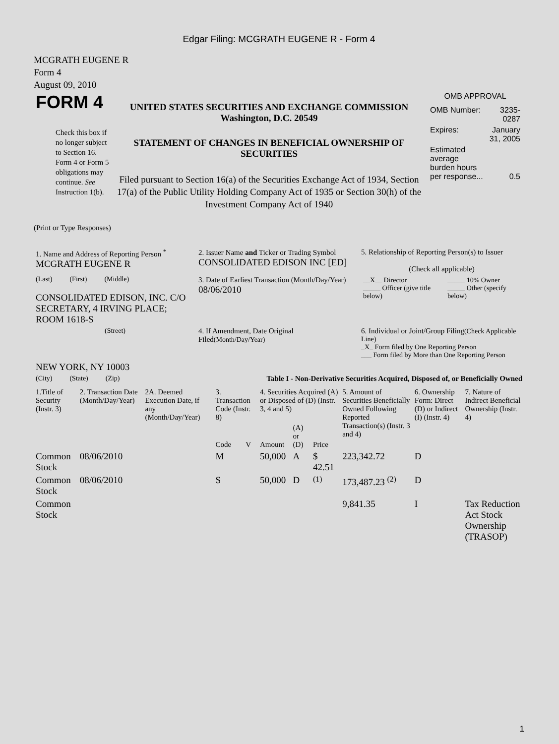Edgar Filing: MCGRATH EUGENE R - Form 4
MCGRATH EUGENE R
Form 4
August 09, 2010
| FORM 4 Check this box if no longer subject to Section 16. Form 4 or Form 5 obligations may continue. See Instruction 1(b). | UNITED STATES SECURITIES AND EXCHANGE COMMISSION Washington, D.C. 20549 STATEMENT OF CHANGES IN BENEFICIAL OWNERSHIP OF SECURITIES Filed pursuant to Section 16(a) of the Securities Exchange Act of 1934, Section 17(a) of the Public Utility Holding Company Act of 1935 or Section 30(h) of the Investment Company Act of 1940 | OMB APPROVAL / OMB Number: / 3235-0287 / / Expires: / January 31, 2005 / / Estimated average burden hours per response... / 0.5 / |
(Print or Type Responses)
| 1. Name and Address of Reporting Person <sup>*</sup> MCGRATH EUGENE R | 2. Issuer Name and Ticker or Trading Symbol CONSOLIDATED EDISON INC [ED] | 5. Relationship of Reporting Person(s) to Issuer (Check all applicable) |
| (Last) (First) (Middle) CONSOLIDATED EDISON, INC. C/O SECRETARY, 4 IRVING PLACE; ROOM 1618-S | 3. Date of Earliest Transaction (Month/Day/Year) 08/06/2010 | / __X__ Director _____ Officer (give title below) / _____ 10% Owner _____ Other (specify below) / |
| (Street) NEW YORK, NY 10003 | 4. If Amendment, Date Original Filed (Month/Day/Year) | 6. Individual or Joint/Group Filing (Check Applicable Line) _X_ Form filed by One Reporting Person ___ Form filed by More than One Reporting Person |
| (City) (State) (Zip) | Table I - Non-Derivative Securities Acquired, Disposed of, or Beneficially Owned | |
| 1.Title of Security (Instr. 3) | 2. Transaction Date (Month/Day/Year) | 2A. Deemed Execution Date, if any (Month/Day/Year) | 3. Transaction Code (Instr. 8) | | 4. Securities Acquired (A) or Disposed of (D) (Instr. 3, 4 and 5) | | | 5. Amount of Securities Beneficially Owned Following Reported Transaction(s) (Instr. 3 and 4) | 6. Ownership Form: Direct (D) or Indirect (I) (Instr. 4) | 7. Nature of Indirect Beneficial Ownership (Instr. 4) |
| --- | --- | --- | --- | --- | --- | --- | --- | --- | --- | --- |
| | | | Code | V | Amount | (A) or (D) | Price | | | |
| Common Stock | 08/06/2010 | | M | | 50,000 | A | $ 42.51 | 223,342.72 | D | |
| Common Stock | 08/06/2010 | | S | | 50,000 | D | <sup>(1)</sup> | 173,487.23 <sup>(2)</sup> | D | |
| Common Stock | | | | | | | | 9,841.35 | I | Tax Reduction Act Stock Ownership (TRASOP) |
1